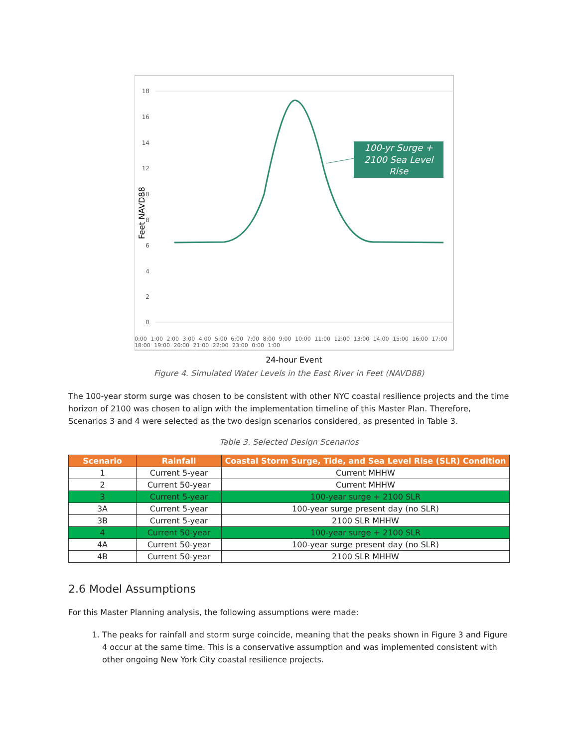Feet NAVD88
18
16
14
12
10
8
6
4
2
0
100-yr Surge +
2100 Sea Level
Rise
24-hour Event
0:00 1:00 2:00 3:00 4:00 5:00 6:00 7:00 8:00 9:00 10:00 11:00 12:00 13:00 14:00 15:00 16:00 17:00 18:00 19:00 20:00 21:00 22:00 23:00 0:00 1:00
Figure 4. Simulated Water Levels in the East River in Feet (NAVD88)
The 100-year storm surge was chosen to be consistent with other NYC coastal resilience projects and the time horizon of 2100 was chosen to align with the implementation timeline of this Master Plan. Therefore, Scenarios 3 and 4 were selected as the two design scenarios considered, as presented in Table 3.
Table 3. Selected Design Scenarios
| Scenario | Rainfall | Coastal Storm Surge, Tide, and Sea Level Rise (SLR) Condition |
| --- | --- | --- |
| 1 | Current 5-year | Current MHHW |
| 2 | Current 50-year | Current MHHW |
| 3 | Current 5-year | 100-year surge + 2100 SLR |
| 3A | Current 5-year | 100-year surge present day (no SLR) |
| 3B | Current 5-year | 2100 SLR MHHW |
| 4 | Current 50-year | 100-year surge + 2100 SLR |
| 4A | Current 50-year | 100-year surge present day (no SLR) |
| 4B | Current 50-year | 2100 SLR MHHW |
2.6 Model Assumptions
For this Master Planning analysis, the following assumptions were made:
1. The peaks for rainfall and storm surge coincide, meaning that the peaks shown in Figure 3 and Figure 4 occur at the same time. This is a conservative assumption and was implemented consistent with other ongoing New York City coastal resilience projects.